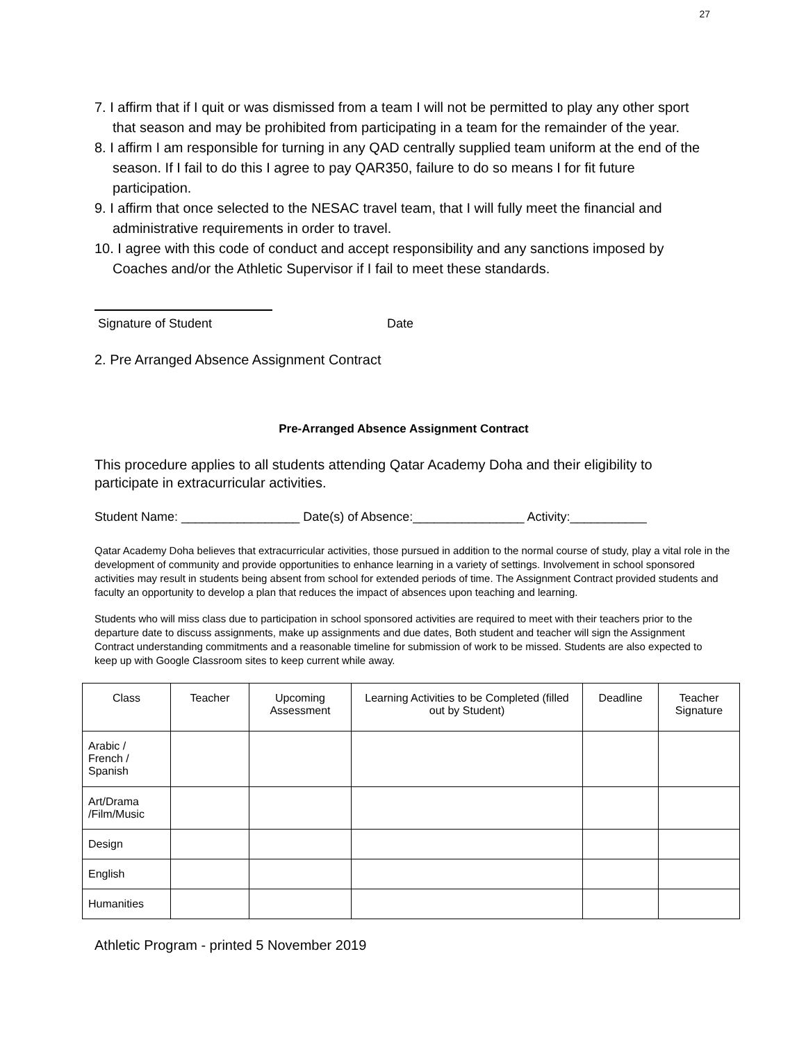27
7. I affirm that if I quit or was dismissed from a team I will not be permitted to play any other sport that season and may be prohibited from participating in a team for the remainder of the year.
8. I affirm I am responsible for turning in any QAD centrally supplied team uniform at the end of the season. If I fail to do this I agree to pay QAR350, failure to do so means I for fit future participation.
9. I affirm that once selected to the NESAC travel team, that I will fully meet the financial and administrative requirements in order to travel.
10. I agree with this code of conduct and accept responsibility and any sanctions imposed by Coaches and/or the Athletic Supervisor if I fail to meet these standards.
Signature of Student Date
2. Pre Arranged Absence Assignment Contract
Pre-Arranged Absence Assignment Contract
This procedure applies to all students attending Qatar Academy Doha and their eligibility to participate in extracurricular activities.
Student Name: _________________ Date(s) of Absence:________________ Activity:___________
Qatar Academy Doha believes that extracurricular activities, those pursued in addition to the normal course of study, play a vital role in the development of community and provide opportunities to enhance learning in a variety of settings. Involvement in school sponsored activities may result in students being absent from school for extended periods of time. The Assignment Contract provided students and faculty an opportunity to develop a plan that reduces the impact of absences upon teaching and learning.
Students who will miss class due to participation in school sponsored activities are required to meet with their teachers prior to the departure date to discuss assignments, make up assignments and due dates, Both student and teacher will sign the Assignment Contract understanding commitments and a reasonable timeline for submission of work to be missed. Students are also expected to keep up with Google Classroom sites to keep current while away.
| Class | Teacher | Upcoming Assessment | Learning Activities to be Completed (filled out by Student) | Deadline | Teacher Signature |
| --- | --- | --- | --- | --- | --- |
| Arabic / French / Spanish | | | | | |
| Art/Drama /Film/Music | | | | | |
| Design | | | | | |
| English | | | | | |
| Humanities | | | | | |
Athletic Program - printed 5 November 2019